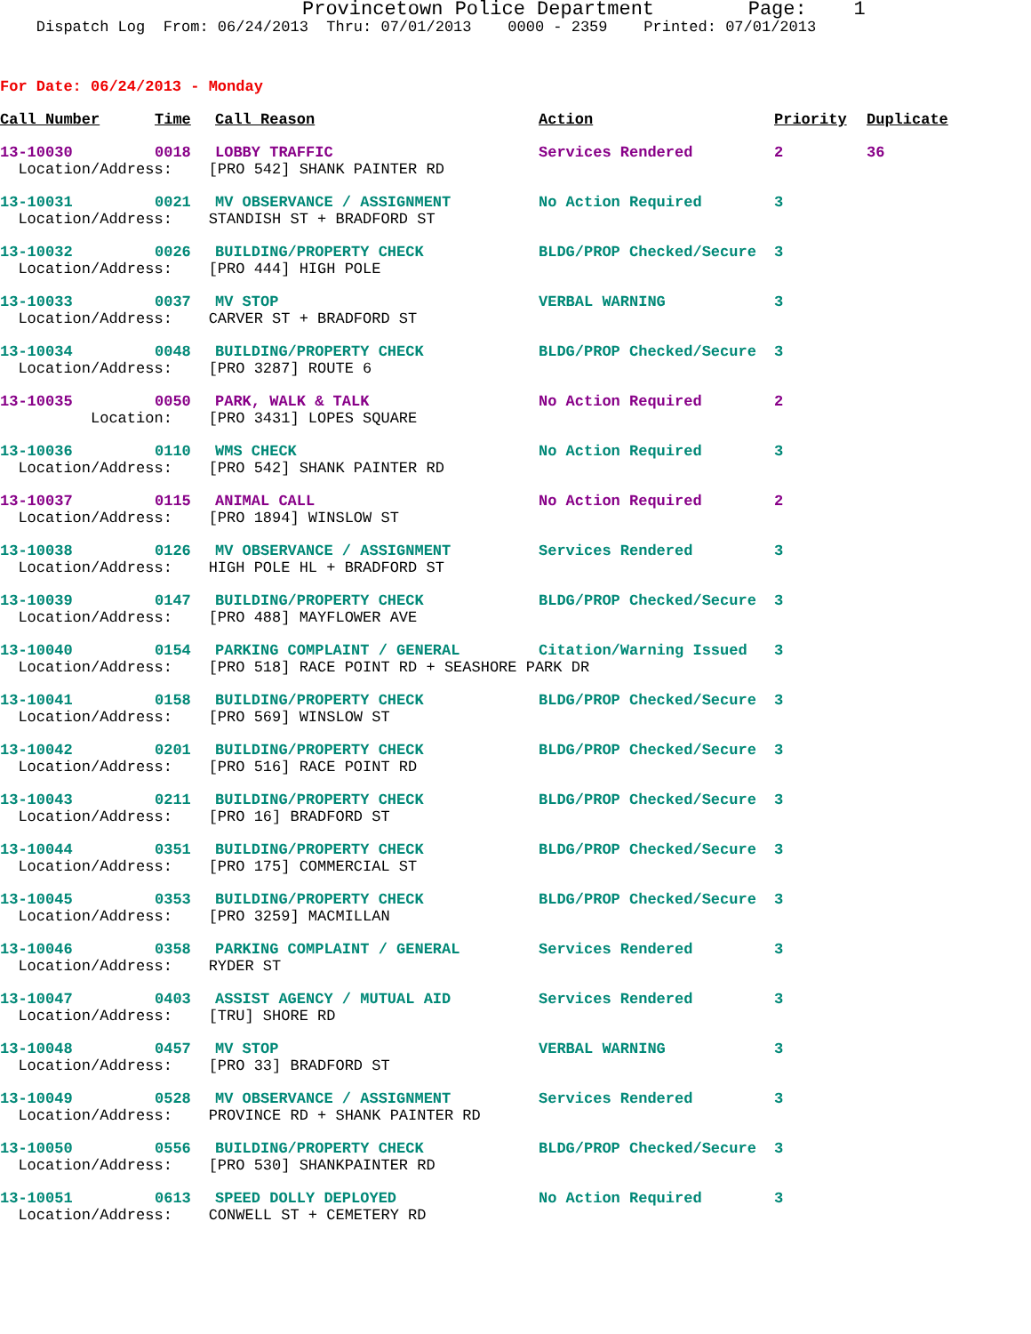Provincetown Police Department Page: 1
Dispatch Log From: 06/24/2013 Thru: 07/01/2013 0000 - 2359 Printed: 07/01/2013
For Date: 06/24/2013 - Monday
| Call Number | Time | Call Reason | Action | Priority | Duplicate |
| --- | --- | --- | --- | --- | --- |
| 13-10030 | 0018 | LOBBY TRAFFIC | Services Rendered | 2 | 36 |
| Location/Address: [PRO 542] SHANK PAINTER RD | | | | | |
| 13-10031 | 0021 | MV OBSERVANCE / ASSIGNMENT | No Action Required | 3 | |
| Location/Address: STANDISH ST + BRADFORD ST | | | | | |
| 13-10032 | 0026 | BUILDING/PROPERTY CHECK | BLDG/PROP Checked/Secure | 3 | |
| Location/Address: [PRO 444] HIGH POLE | | | | | |
| 13-10033 | 0037 | MV STOP | VERBAL WARNING | 3 | |
| Location/Address: CARVER ST + BRADFORD ST | | | | | |
| 13-10034 | 0048 | BUILDING/PROPERTY CHECK | BLDG/PROP Checked/Secure | 3 | |
| Location/Address: [PRO 3287] ROUTE 6 | | | | | |
| 13-10035 | 0050 | PARK, WALK & TALK | No Action Required | 2 | |
| Location: [PRO 3431] LOPES SQUARE | | | | | |
| 13-10036 | 0110 | WMS CHECK | No Action Required | 3 | |
| Location/Address: [PRO 542] SHANK PAINTER RD | | | | | |
| 13-10037 | 0115 | ANIMAL CALL | No Action Required | 2 | |
| Location/Address: [PRO 1894] WINSLOW ST | | | | | |
| 13-10038 | 0126 | MV OBSERVANCE / ASSIGNMENT | Services Rendered | 3 | |
| Location/Address: HIGH POLE HL + BRADFORD ST | | | | | |
| 13-10039 | 0147 | BUILDING/PROPERTY CHECK | BLDG/PROP Checked/Secure | 3 | |
| Location/Address: [PRO 488] MAYFLOWER AVE | | | | | |
| 13-10040 | 0154 | PARKING COMPLAINT / GENERAL | Citation/Warning Issued | 3 | |
| Location/Address: [PRO 518] RACE POINT RD + SEASHORE PARK DR | | | | | |
| 13-10041 | 0158 | BUILDING/PROPERTY CHECK | BLDG/PROP Checked/Secure | 3 | |
| Location/Address: [PRO 569] WINSLOW ST | | | | | |
| 13-10042 | 0201 | BUILDING/PROPERTY CHECK | BLDG/PROP Checked/Secure | 3 | |
| Location/Address: [PRO 516] RACE POINT RD | | | | | |
| 13-10043 | 0211 | BUILDING/PROPERTY CHECK | BLDG/PROP Checked/Secure | 3 | |
| Location/Address: [PRO 16] BRADFORD ST | | | | | |
| 13-10044 | 0351 | BUILDING/PROPERTY CHECK | BLDG/PROP Checked/Secure | 3 | |
| Location/Address: [PRO 175] COMMERCIAL ST | | | | | |
| 13-10045 | 0353 | BUILDING/PROPERTY CHECK | BLDG/PROP Checked/Secure | 3 | |
| Location/Address: [PRO 3259] MACMILLAN | | | | | |
| 13-10046 | 0358 | PARKING COMPLAINT / GENERAL | Services Rendered | 3 | |
| Location/Address: RYDER ST | | | | | |
| 13-10047 | 0403 | ASSIST AGENCY / MUTUAL AID | Services Rendered | 3 | |
| Location/Address: [TRU] SHORE RD | | | | | |
| 13-10048 | 0457 | MV STOP | VERBAL WARNING | 3 | |
| Location/Address: [PRO 33] BRADFORD ST | | | | | |
| 13-10049 | 0528 | MV OBSERVANCE / ASSIGNMENT | Services Rendered | 3 | |
| Location/Address: PROVINCE RD + SHANK PAINTER RD | | | | | |
| 13-10050 | 0556 | BUILDING/PROPERTY CHECK | BLDG/PROP Checked/Secure | 3 | |
| Location/Address: [PRO 530] SHANKPAINTER RD | | | | | |
| 13-10051 | 0613 | SPEED DOLLY DEPLOYED | No Action Required | 3 | |
| Location/Address: CONWELL ST + CEMETERY RD | | | | | |